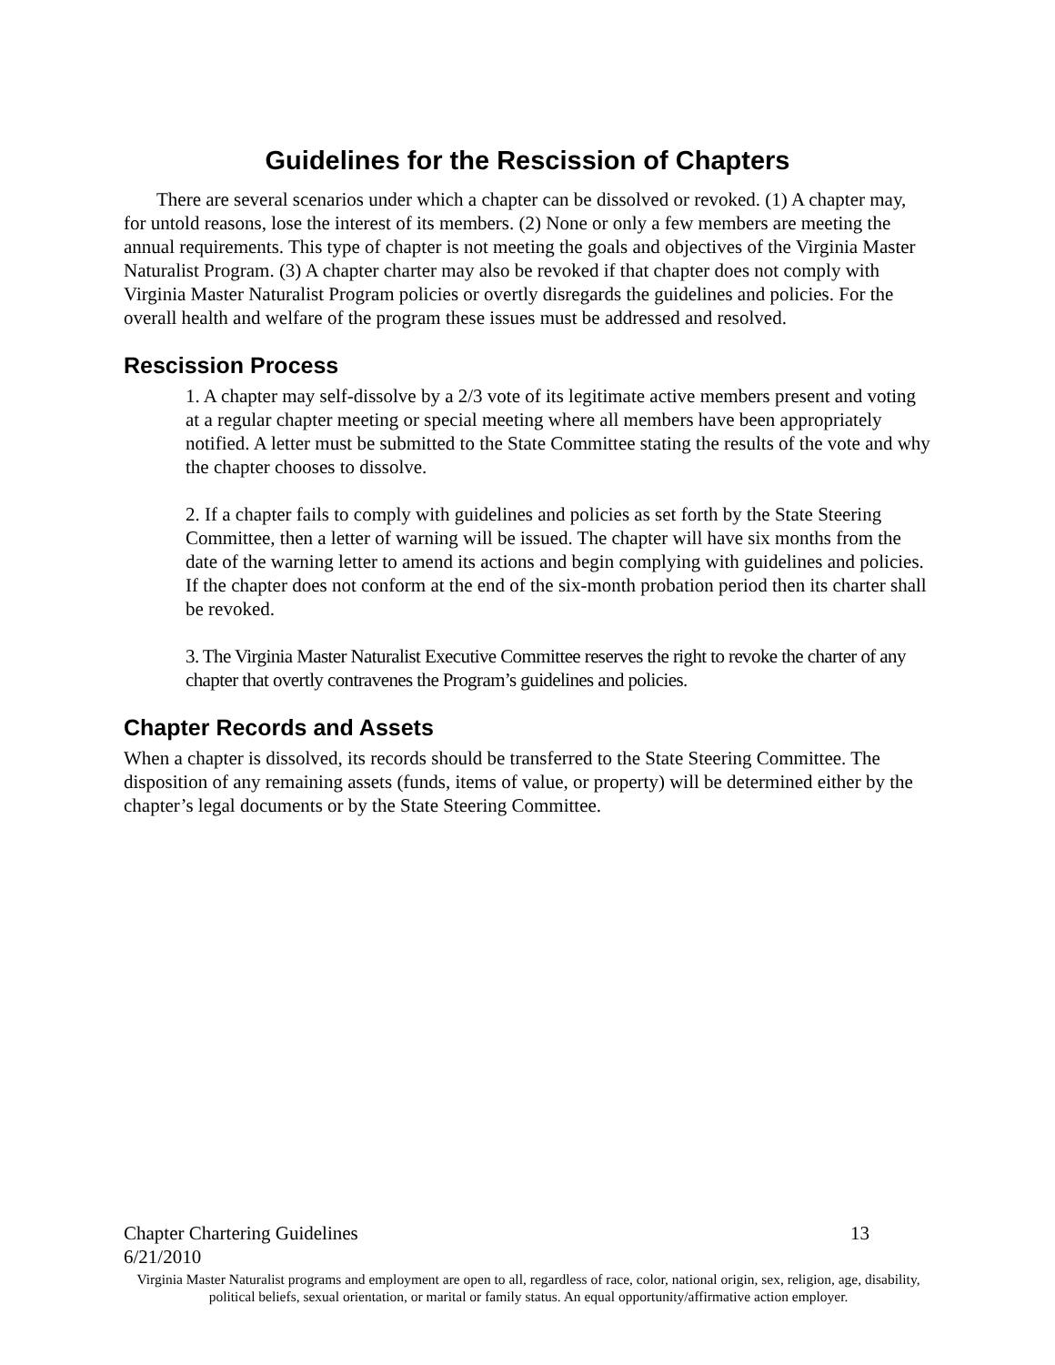Guidelines for the Rescission of Chapters
There are several scenarios under which a chapter can be dissolved or revoked. (1) A chapter may, for untold reasons, lose the interest of its members. (2) None or only a few members are meeting the annual requirements. This type of chapter is not meeting the goals and objectives of the Virginia Master Naturalist Program. (3) A chapter charter may also be revoked if that chapter does not comply with Virginia Master Naturalist Program policies or overtly disregards the guidelines and policies. For the overall health and welfare of the program these issues must be addressed and resolved.
Rescission Process
1. A chapter may self-dissolve by a 2/3 vote of its legitimate active members present and voting at a regular chapter meeting or special meeting where all members have been appropriately notified. A letter must be submitted to the State Committee stating the results of the vote and why the chapter chooses to dissolve.
2. If a chapter fails to comply with guidelines and policies as set forth by the State Steering Committee, then a letter of warning will be issued. The chapter will have six months from the date of the warning letter to amend its actions and begin complying with guidelines and policies. If the chapter does not conform at the end of the six-month probation period then its charter shall be revoked.
3. The Virginia Master Naturalist Executive Committee reserves the right to revoke the charter of any chapter that overtly contravenes the Program’s guidelines and policies.
Chapter Records and Assets
When a chapter is dissolved, its records should be transferred to the State Steering Committee. The disposition of any remaining assets (funds, items of value, or property) will be determined either by the chapter’s legal documents or by the State Steering Committee.
Chapter Chartering Guidelines 13
6/21/2010
Virginia Master Naturalist programs and employment are open to all, regardless of race, color, national origin, sex, religion, age, disability, political beliefs, sexual orientation, or marital or family status. An equal opportunity/affirmative action employer.